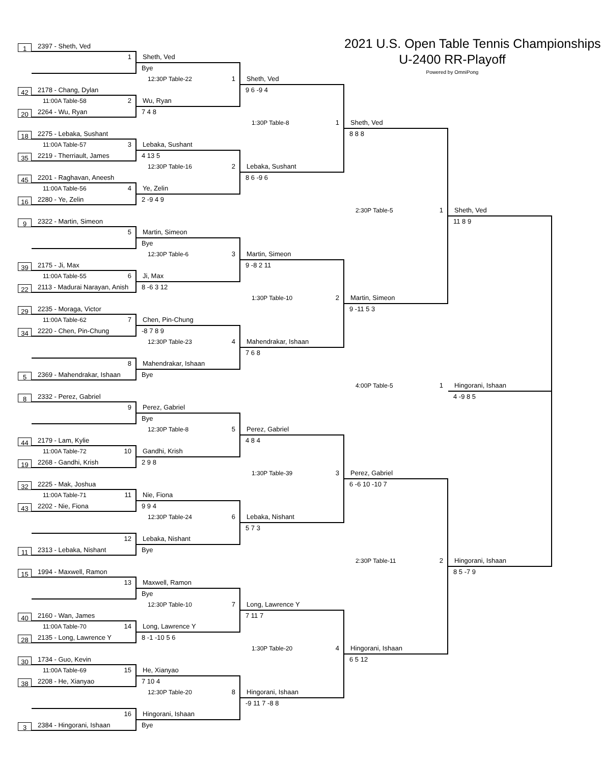2021 U.S. Open Table Tennis Championships
U-2400 RR-Playoff
Powered by OmniPong
1
2397 - Sheth, Ved
42
2178 - Chang, Dylan
20
2264 - Wu, Ryan
18
2275 - Lebaka, Sushant
35
2219 - Therriault, James
45
2201 - Raghavan, Aneesh
16
2280 - Ye, Zelin
9
2322 - Martin, Simeon
39
2175 - Ji, Max
22
2113 - Madurai Narayan, Anish
29
2235 - Moraga, Victor
34
2220 - Chen, Pin-Chung
5
2369 - Mahendrakar, Ishaan
8
2332 - Perez, Gabriel
44
2179 - Lam, Kylie
19
2268 - Gandhi, Krish
32
2225 - Mak, Joshua
43
2202 - Nie, Fiona
11
2313 - Lebaka, Nishant
15
1994 - Maxwell, Ramon
40
2160 - Wan, James
28
2135 - Long, Lawrence Y
30
1734 - Guo, Kevin
38
2208 - He, Xianyao
3
2384 - Hingorani, Ishaan
1
Sheth, Ved
Bye
11:00A Table-58 2
Wu, Ryan
7 4 8
11:00A Table-57 3
Lebaka, Sushant
4 13 5
11:00A Table-56 4
Ye, Zelin
2 -9 4 9
5
Martin, Simeon
Bye
11:00A Table-55 6
Ji, Max
8 -6 3 12
11:00A Table-62 7
Chen, Pin-Chung
-8 7 8 9
8
Mahendrakar, Ishaan
Bye
9
Perez, Gabriel
Bye
11:00A Table-72 10
Gandhi, Krish
2 9 8
11:00A Table-71 11
Nie, Fiona
9 9 4
12
Lebaka, Nishant
Bye
13
Maxwell, Ramon
Bye
11:00A Table-70 14
Long, Lawrence Y
8 -1 -10 5 6
11:00A Table-69 15
He, Xianyao
7 10 4
16
Hingorani, Ishaan
Bye
12:30P Table-22 1
Sheth, Ved
9 6 -9 4
12:30P Table-16 2
Lebaka, Sushant
8 6 -9 6
12:30P Table-6 3
Martin, Simeon
9 -8 2 11
12:30P Table-23 4
Mahendrakar, Ishaan
7 6 8
12:30P Table-8 5
Perez, Gabriel
4 8 4
12:30P Table-24 6
Lebaka, Nishant
5 7 3
12:30P Table-10 7
Long, Lawrence Y
7 11 7
12:30P Table-20 8
Hingorani, Ishaan
-9 11 7 -8 8
1:30P Table-8 1
Sheth, Ved
8 8 8
1:30P Table-10 2
Martin, Simeon
9 -11 5 3
1:30P Table-39 3
Perez, Gabriel
6 -6 10 -10 7
1:30P Table-20 4
Hingorani, Ishaan
6 5 12
2:30P Table-5 1
Sheth, Ved
11 8 9
4:00P Table-5 1
Hingorani, Ishaan
4 -9 8 5
2:30P Table-11 2
Hingorani, Ishaan
8 5 -7 9